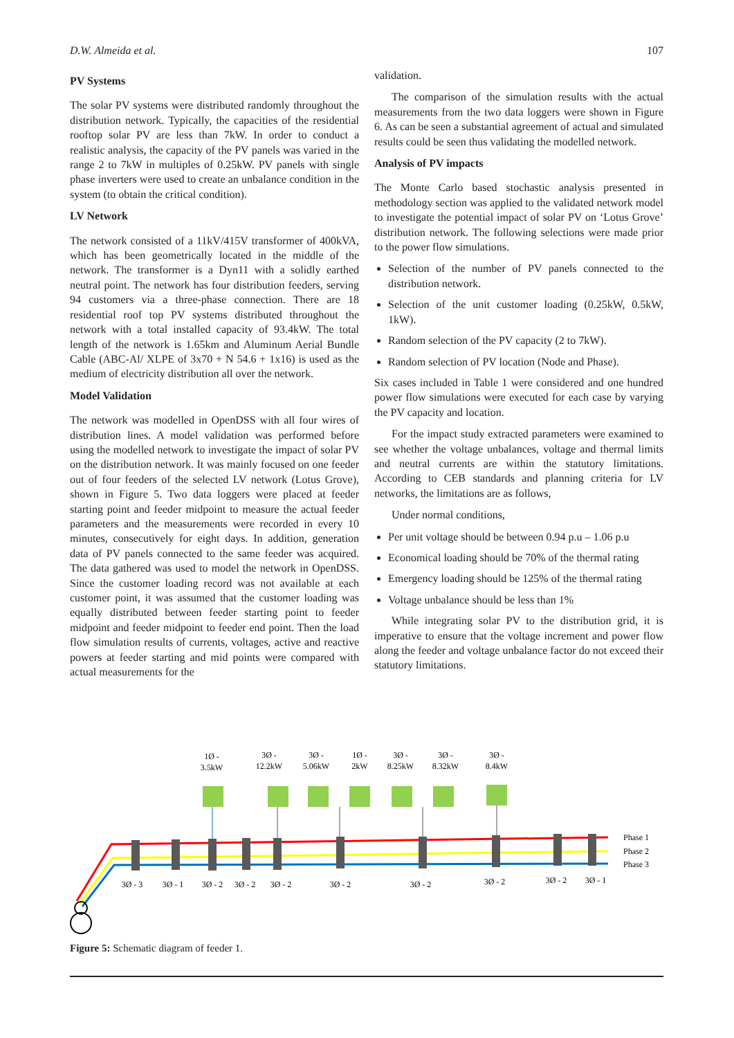D.W. Almeida et al. 107
PV Systems
The solar PV systems were distributed randomly throughout the distribution network. Typically, the capacities of the residential rooftop solar PV are less than 7kW. In order to conduct a realistic analysis, the capacity of the PV panels was varied in the range 2 to 7kW in multiples of 0.25kW. PV panels with single phase inverters were used to create an unbalance condition in the system (to obtain the critical condition).
LV Network
The network consisted of a 11kV/415V transformer of 400kVA, which has been geometrically located in the middle of the network. The transformer is a Dyn11 with a solidly earthed neutral point. The network has four distribution feeders, serving 94 customers via a three-phase connection. There are 18 residential roof top PV systems distributed throughout the network with a total installed capacity of 93.4kW. The total length of the network is 1.65km and Aluminum Aerial Bundle Cable (ABC-Al/ XLPE of 3x70 + N 54.6 + 1x16) is used as the medium of electricity distribution all over the network.
Model Validation
The network was modelled in OpenDSS with all four wires of distribution lines. A model validation was performed before using the modelled network to investigate the impact of solar PV on the distribution network. It was mainly focused on one feeder out of four feeders of the selected LV network (Lotus Grove), shown in Figure 5. Two data loggers were placed at feeder starting point and feeder midpoint to measure the actual feeder parameters and the measurements were recorded in every 10 minutes, consecutively for eight days. In addition, generation data of PV panels connected to the same feeder was acquired. The data gathered was used to model the network in OpenDSS. Since the customer loading record was not available at each customer point, it was assumed that the customer loading was equally distributed between feeder starting point to feeder midpoint and feeder midpoint to feeder end point. Then the load flow simulation results of currents, voltages, active and reactive powers at feeder starting and mid points were compared with actual measurements for the
validation.
The comparison of the simulation results with the actual measurements from the two data loggers were shown in Figure 6. As can be seen a substantial agreement of actual and simulated results could be seen thus validating the modelled network.
Analysis of PV impacts
The Monte Carlo based stochastic analysis presented in methodology section was applied to the validated network model to investigate the potential impact of solar PV on ‘Lotus Grove’ distribution network. The following selections were made prior to the power flow simulations.
Selection of the number of PV panels connected to the distribution network.
Selection of the unit customer loading (0.25kW, 0.5kW, 1kW).
Random selection of the PV capacity (2 to 7kW).
Random selection of PV location (Node and Phase).
Six cases included in Table 1 were considered and one hundred power flow simulations were executed for each case by varying the PV capacity and location.
For the impact study extracted parameters were examined to see whether the voltage unbalances, voltage and thermal limits and neutral currents are within the statutory limitations. According to CEB standards and planning criteria for LV networks, the limitations are as follows,
Under normal conditions,
Per unit voltage should be between 0.94 p.u – 1.06 p.u
Economical loading should be 70% of the thermal rating
Emergency loading should be 125% of the thermal rating
Voltage unbalance should be less than 1%
While integrating solar PV to the distribution grid, it is imperative to ensure that the voltage increment and power flow along the feeder and voltage unbalance factor do not exceed their statutory limitations.
1Ø -
3.5kW
3Ø -
12.2kW
3Ø -
5.06kW
1Ø -
2kW
3Ø -
8.25kW
3Ø -
8.32kW
3Ø -
8.4kW
3Ø - 3
3Ø - 1
3Ø - 2
3Ø - 2
3Ø - 2
3Ø - 2
3Ø - 2
3Ø - 2
3Ø - 2
3Ø - 1
Phase 1
Phase 2
Phase 3
Figure 5: Schematic diagram of feeder 1.